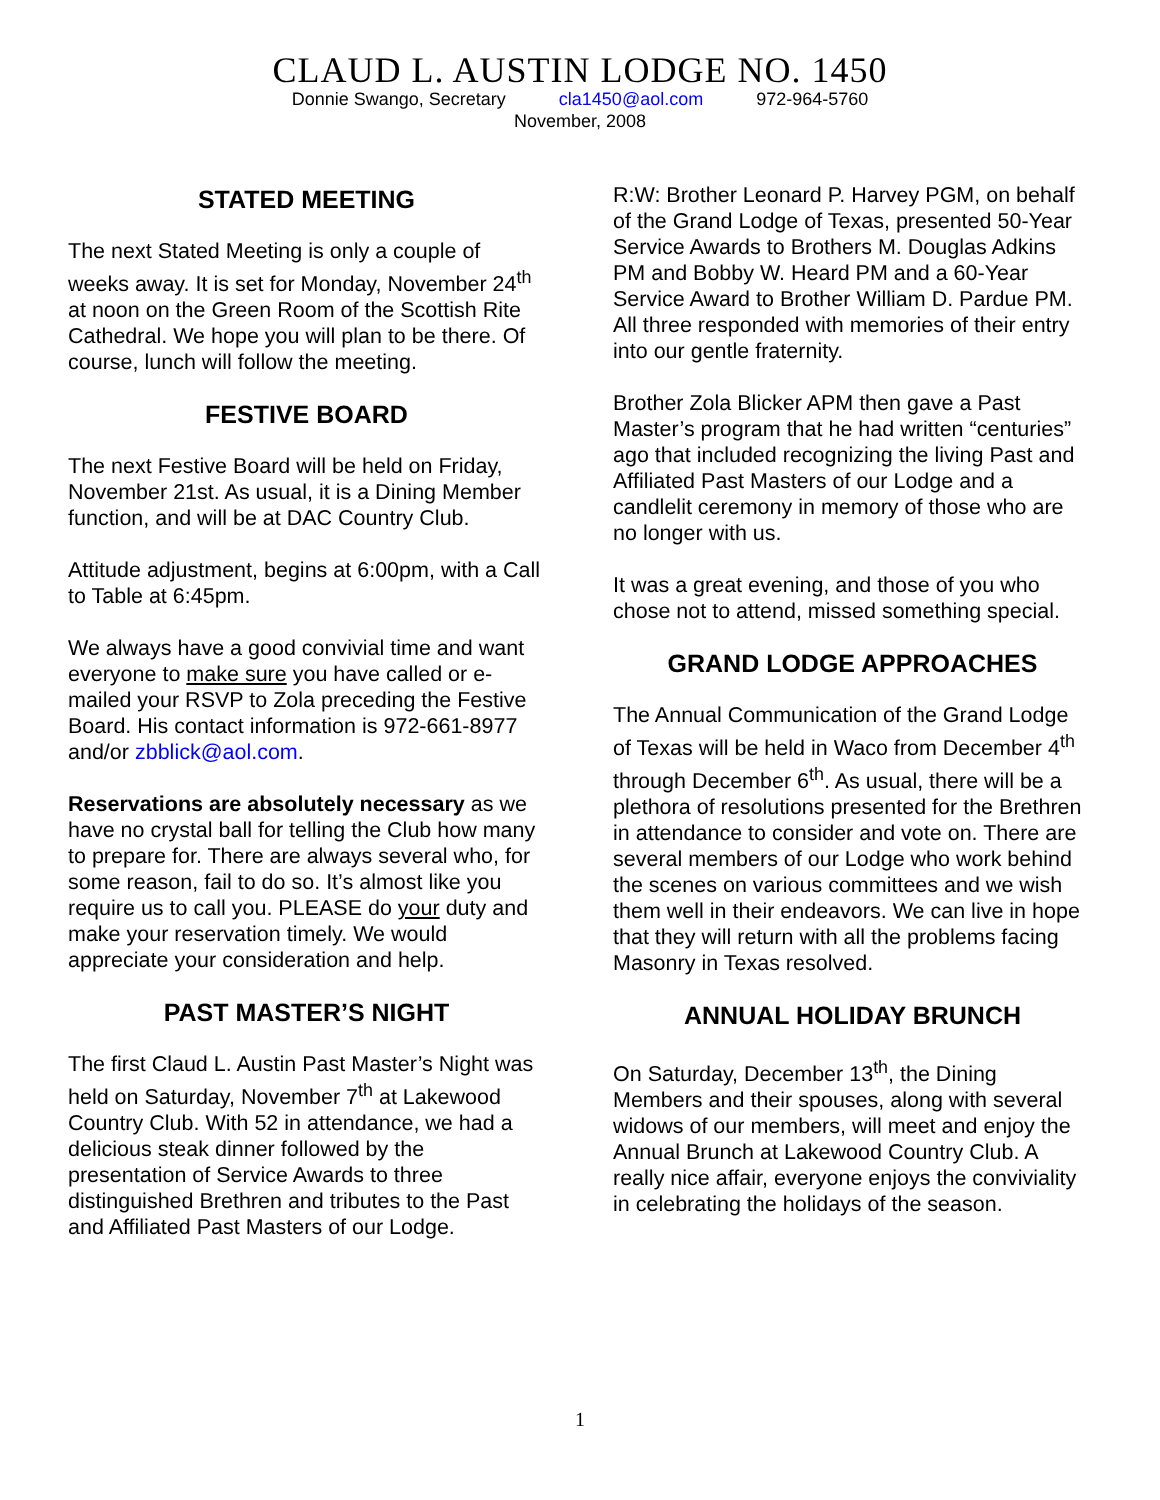CLAUD L. AUSTIN LODGE NO. 1450
Donnie Swango, Secretary cla1450@aol.com 972-964-5760
November, 2008
STATED MEETING
The next Stated Meeting is only a couple of weeks away. It is set for Monday, November 24<sup>th</sup> at noon on the Green Room of the Scottish Rite Cathedral. We hope you will plan to be there. Of course, lunch will follow the meeting.
FESTIVE BOARD
The next Festive Board will be held on Friday, November 21st. As usual, it is a Dining Member function, and will be at DAC Country Club.
Attitude adjustment, begins at 6:00pm, with a Call to Table at 6:45pm.
We always have a good convivial time and want everyone to make sure you have called or e-mailed your RSVP to Zola preceding the Festive Board. His contact information is 972-661-8977 and/or zbblick@aol.com.
Reservations are absolutely necessary as we have no crystal ball for telling the Club how many to prepare for. There are always several who, for some reason, fail to do so. It’s almost like you require us to call you. PLEASE do your duty and make your reservation timely. We would appreciate your consideration and help.
PAST MASTER’S NIGHT
The first Claud L. Austin Past Master’s Night was held on Saturday, November 7<sup>th</sup> at Lakewood Country Club. With 52 in attendance, we had a delicious steak dinner followed by the presentation of Service Awards to three distinguished Brethren and tributes to the Past and Affiliated Past Masters of our Lodge.
R:W: Brother Leonard P. Harvey PGM, on behalf of the Grand Lodge of Texas, presented 50-Year Service Awards to Brothers M. Douglas Adkins PM and Bobby W. Heard PM and a 60-Year Service Award to Brother William D. Pardue PM. All three responded with memories of their entry into our gentle fraternity.
Brother Zola Blicker APM then gave a Past Master’s program that he had written “centuries” ago that included recognizing the living Past and Affiliated Past Masters of our Lodge and a candlelit ceremony in memory of those who are no longer with us.
It was a great evening, and those of you who chose not to attend, missed something special.
GRAND LODGE APPROACHES
The Annual Communication of the Grand Lodge of Texas will be held in Waco from December 4<sup>th</sup> through December 6<sup>th</sup>. As usual, there will be a plethora of resolutions presented for the Brethren in attendance to consider and vote on. There are several members of our Lodge who work behind the scenes on various committees and we wish them well in their endeavors. We can live in hope that they will return with all the problems facing Masonry in Texas resolved.
ANNUAL HOLIDAY BRUNCH
On Saturday, December 13<sup>th</sup>, the Dining Members and their spouses, along with several widows of our members, will meet and enjoy the Annual Brunch at Lakewood Country Club. A really nice affair, everyone enjoys the conviviality in celebrating the holidays of the season.
1